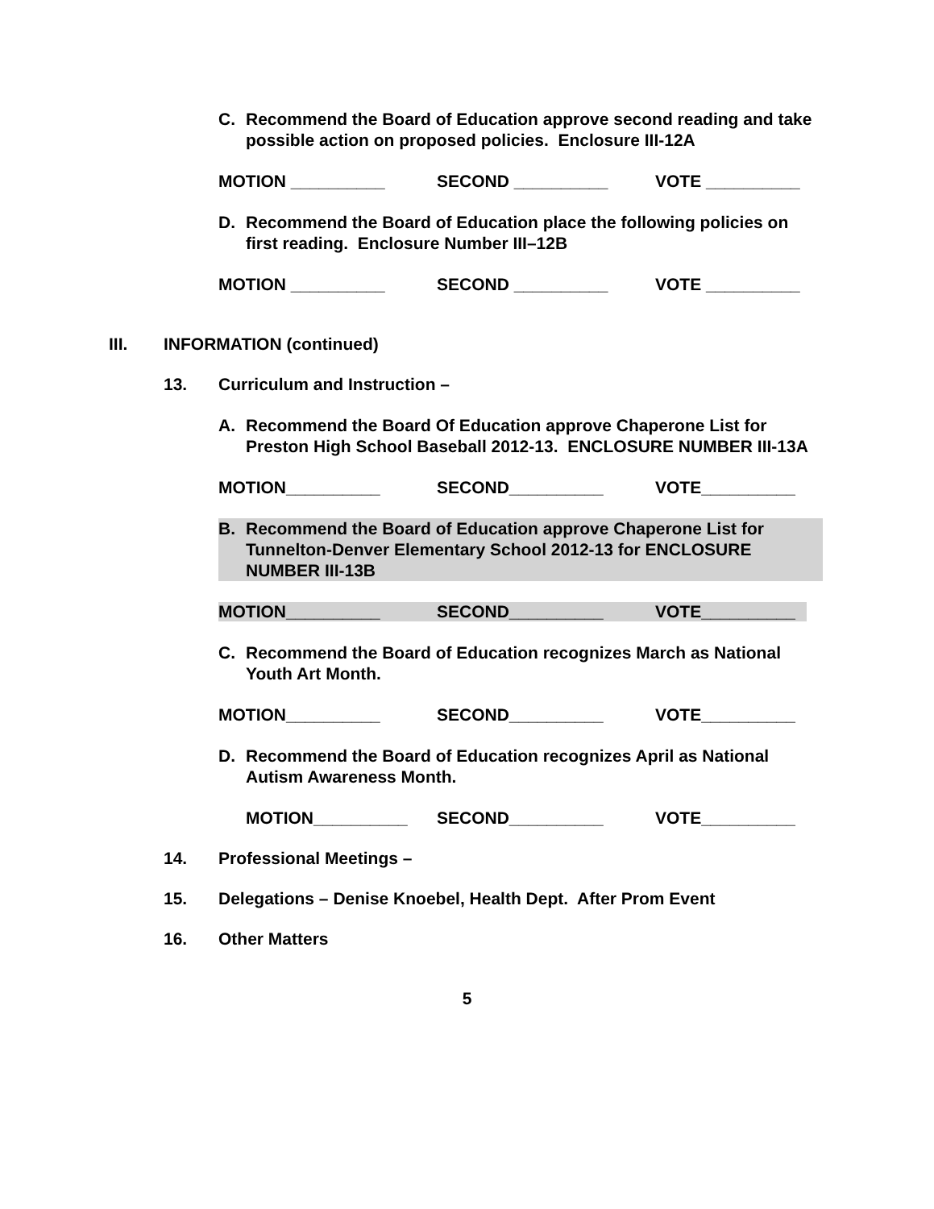C. Recommend the Board of Education approve second reading and take possible action on proposed policies. Enclosure III-12A
MOTION __________ SECOND __________ VOTE __________
D. Recommend the Board of Education place the following policies on first reading. Enclosure Number III–12B
MOTION __________ SECOND __________ VOTE __________
III. INFORMATION (continued)
13. Curriculum and Instruction –
A. Recommend the Board Of Education approve Chaperone List for Preston High School Baseball 2012-13. ENCLOSURE NUMBER III-13A
MOTION__________ SECOND__________ VOTE__________
B. Recommend the Board of Education approve Chaperone List for Tunnelton-Denver Elementary School 2012-13 for ENCLOSURE NUMBER III-13B
MOTION__________ SECOND__________ VOTE__________
C. Recommend the Board of Education recognizes March as National Youth Art Month.
MOTION__________ SECOND__________ VOTE__________
D. Recommend the Board of Education recognizes April as National Autism Awareness Month.
MOTION__________ SECOND__________ VOTE__________
14. Professional Meetings –
15. Delegations – Denise Knoebel, Health Dept. After Prom Event
16. Other Matters
5